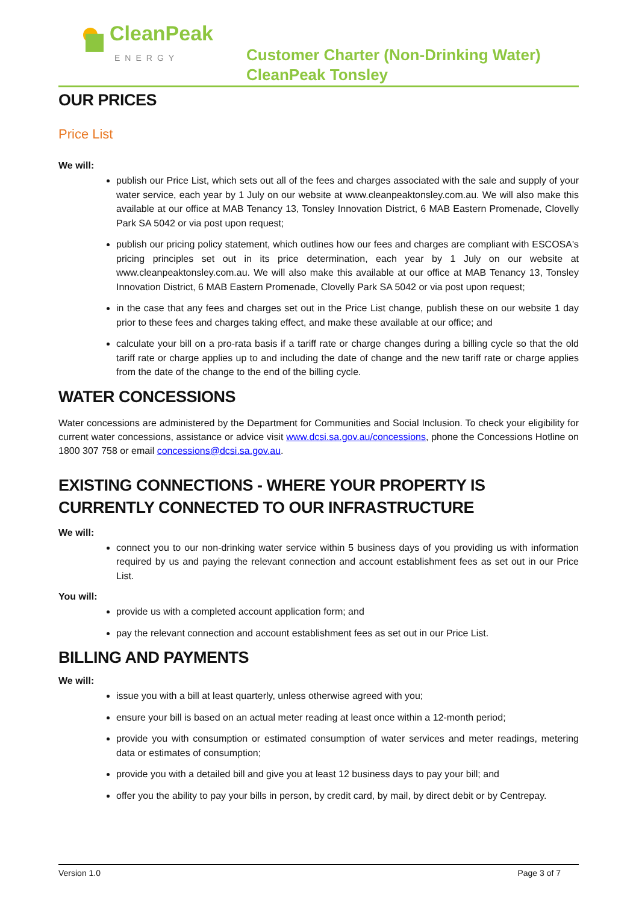CleanPeak
ENERGY
Customer Charter (Non-Drinking Water)
CleanPeak Tonsley
OUR PRICES
Price List
We will:
publish our Price List, which sets out all of the fees and charges associated with the sale and supply of your water service, each year by 1 July on our website at www.cleanpeaktonsley.com.au. We will also make this available at our office at MAB Tenancy 13, Tonsley Innovation District, 6 MAB Eastern Promenade, Clovelly Park SA 5042 or via post upon request;
publish our pricing policy statement, which outlines how our fees and charges are compliant with ESCOSA's pricing principles set out in its price determination, each year by 1 July on our website at www.cleanpeaktonsley.com.au. We will also make this available at our office at MAB Tenancy 13, Tonsley Innovation District, 6 MAB Eastern Promenade, Clovelly Park SA 5042 or via post upon request;
in the case that any fees and charges set out in the Price List change, publish these on our website 1 day prior to these fees and charges taking effect, and make these available at our office; and
calculate your bill on a pro-rata basis if a tariff rate or charge changes during a billing cycle so that the old tariff rate or charge applies up to and including the date of change and the new tariff rate or charge applies from the date of the change to the end of the billing cycle.
WATER CONCESSIONS
Water concessions are administered by the Department for Communities and Social Inclusion. To check your eligibility for current water concessions, assistance or advice visit www.dcsi.sa.gov.au/concessions, phone the Concessions Hotline on 1800 307 758 or email concessions@dcsi.sa.gov.au.
EXISTING CONNECTIONS - WHERE YOUR PROPERTY IS CURRENTLY CONNECTED TO OUR INFRASTRUCTURE
We will:
connect you to our non-drinking water service within 5 business days of you providing us with information required by us and paying the relevant connection and account establishment fees as set out in our Price List.
You will:
provide us with a completed account application form; and
pay the relevant connection and account establishment fees as set out in our Price List.
BILLING AND PAYMENTS
We will:
issue you with a bill at least quarterly, unless otherwise agreed with you;
ensure your bill is based on an actual meter reading at least once within a 12-month period;
provide you with consumption or estimated consumption of water services and meter readings, metering data or estimates of consumption;
provide you with a detailed bill and give you at least 12 business days to pay your bill; and
offer you the ability to pay your bills in person, by credit card, by mail, by direct debit or by Centrepay.
Version 1.0 Page 3 of 7